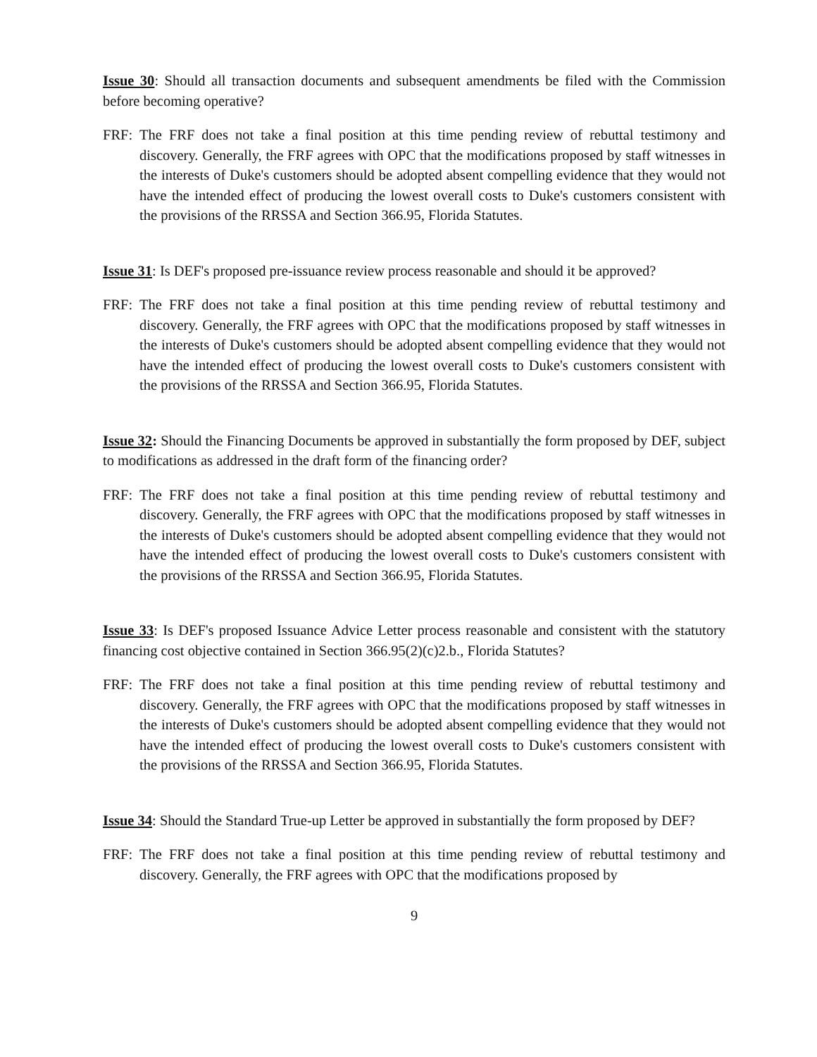Issue 30: Should all transaction documents and subsequent amendments be filed with the Commission before becoming operative?
FRF: The FRF does not take a final position at this time pending review of rebuttal testimony and discovery. Generally, the FRF agrees with OPC that the modifications proposed by staff witnesses in the interests of Duke's customers should be adopted absent compelling evidence that they would not have the intended effect of producing the lowest overall costs to Duke's customers consistent with the provisions of the RRSSA and Section 366.95, Florida Statutes.
Issue 31: Is DEF's proposed pre-issuance review process reasonable and should it be approved?
FRF: The FRF does not take a final position at this time pending review of rebuttal testimony and discovery. Generally, the FRF agrees with OPC that the modifications proposed by staff witnesses in the interests of Duke's customers should be adopted absent compelling evidence that they would not have the intended effect of producing the lowest overall costs to Duke's customers consistent with the provisions of the RRSSA and Section 366.95, Florida Statutes.
Issue 32: Should the Financing Documents be approved in substantially the form proposed by DEF, subject to modifications as addressed in the draft form of the financing order?
FRF: The FRF does not take a final position at this time pending review of rebuttal testimony and discovery. Generally, the FRF agrees with OPC that the modifications proposed by staff witnesses in the interests of Duke's customers should be adopted absent compelling evidence that they would not have the intended effect of producing the lowest overall costs to Duke's customers consistent with the provisions of the RRSSA and Section 366.95, Florida Statutes.
Issue 33: Is DEF's proposed Issuance Advice Letter process reasonable and consistent with the statutory financing cost objective contained in Section 366.95(2)(c)2.b., Florida Statutes?
FRF: The FRF does not take a final position at this time pending review of rebuttal testimony and discovery. Generally, the FRF agrees with OPC that the modifications proposed by staff witnesses in the interests of Duke's customers should be adopted absent compelling evidence that they would not have the intended effect of producing the lowest overall costs to Duke's customers consistent with the provisions of the RRSSA and Section 366.95, Florida Statutes.
Issue 34: Should the Standard True-up Letter be approved in substantially the form proposed by DEF?
FRF: The FRF does not take a final position at this time pending review of rebuttal testimony and discovery. Generally, the FRF agrees with OPC that the modifications proposed by
9